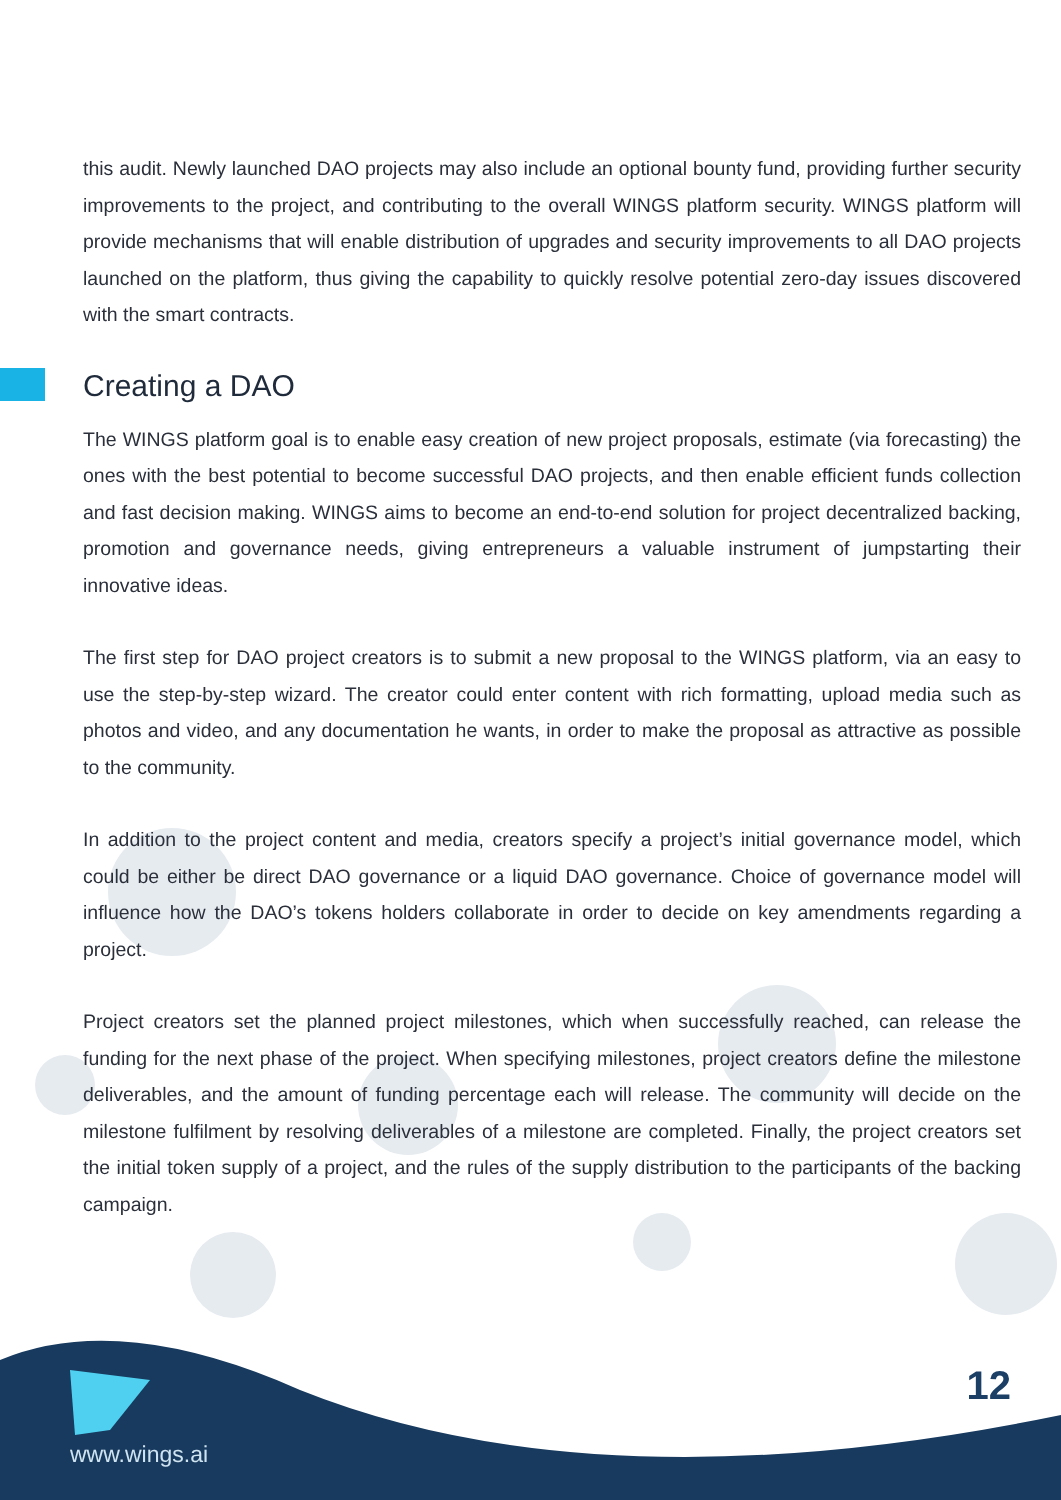this audit. Newly launched DAO projects may also include an optional bounty fund, providing further security improvements to the project, and contributing to the overall WINGS platform security. WINGS platform will provide mechanisms that will enable distribution of upgrades and security improvements to all DAO projects launched on the platform, thus giving the capability to quickly resolve potential zero-day issues discovered with the smart contracts.
Creating a DAO
The WINGS platform goal is to enable easy creation of new project proposals, estimate (via forecasting) the ones with the best potential to become successful DAO projects, and then enable efficient funds collection and fast decision making. WINGS aims to become an end-to-end solution for project decentralized backing, promotion and governance needs, giving entrepreneurs a valuable instrument of jumpstarting their innovative ideas.
The first step for DAO project creators is to submit a new proposal to the WINGS platform, via an easy to use the step-by-step wizard. The creator could enter content with rich formatting, upload media such as photos and video, and any documentation he wants, in order to make the proposal as attractive as possible to the community.
In addition to the project content and media, creators specify a project’s initial governance model, which could be either be direct DAO governance or a liquid DAO governance. Choice of governance model will influence how the DAO’s tokens holders collaborate in order to decide on key amendments regarding a project.
Project creators set the planned project milestones, which when successfully reached, can release the funding for the next phase of the project. When specifying milestones, project creators define the milestone deliverables, and the amount of funding percentage each will release. The community will decide on the milestone fulfilment by resolving deliverables of a milestone are completed. Finally, the project creators set the initial token supply of a project, and the rules of the supply distribution to the participants of the backing campaign.
12
www.wings.ai